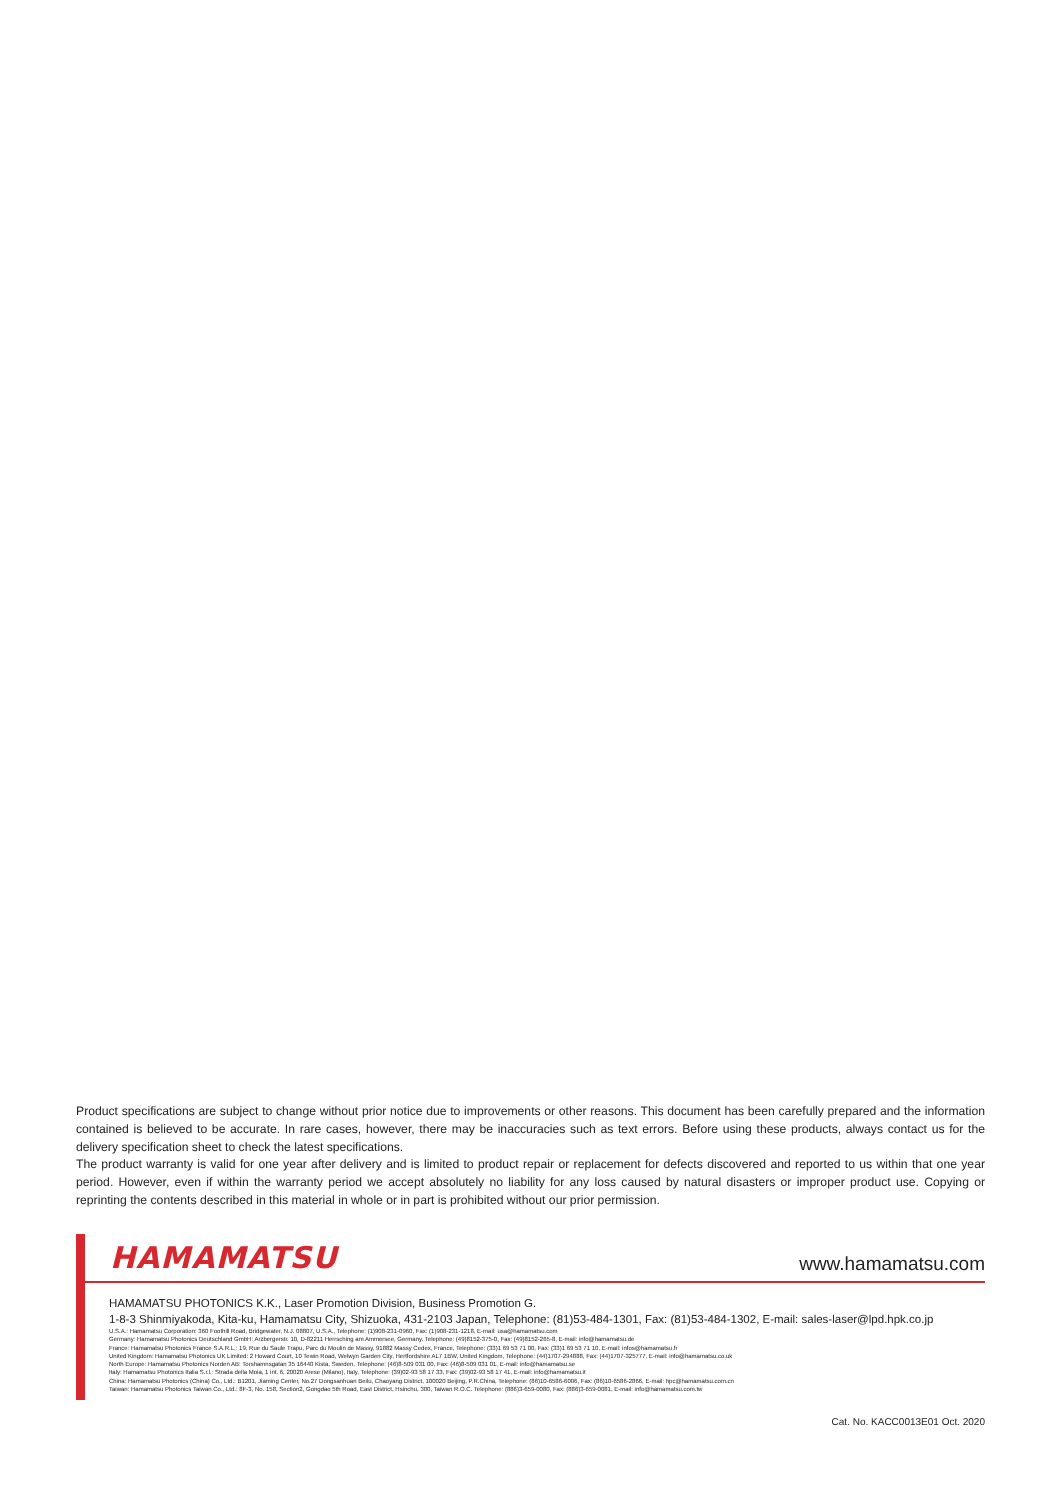Product specifications are subject to change without prior notice due to improvements or other reasons. This document has been carefully prepared and the information contained is believed to be accurate. In rare cases, however, there may be inaccuracies such as text errors. Before using these products, always contact us for the delivery specification sheet to check the latest specifications.
The product warranty is valid for one year after delivery and is limited to product repair or replacement for defects discovered and reported to us within that one year period. However, even if within the warranty period we accept absolutely no liability for any loss caused by natural disasters or improper product use. Copying or reprinting the contents described in this material in whole or in part is prohibited without our prior permission.
HAMAMATSU www.hamamatsu.com
HAMAMATSU PHOTONICS K.K., Laser Promotion Division, Business Promotion G.
1-8-3 Shinmiyakoda, Kita-ku, Hamamatsu City, Shizuoka, 431-2103 Japan, Telephone: (81)53-484-1301, Fax: (81)53-484-1302, E-mail: sales-laser@lpd.hpk.co.jp
U.S.A.: Hamamatsu Corporation: 360 Foothill Road, Bridgewater, N.J. 08807, U.S.A., Telephone: (1)908-231-0960, Fax: (1)908-231-1218, E-mail: usa@hamamatsu.com
Germany: Hamamatsu Photonics Deutschland GmbH: Arzbergerstr. 10, D-82211 Herrsching am Ammersee, Germany, Telephone: (49)8152-375-0, Fax: (49)8152-265-8, E-mail: info@hamamatsu.de
France: Hamamatsu Photonics France S.A.R.L.: 19, Rue du Saule Trapu, Parc du Moulin de Massy, 91882 Massy Cedex, France, Telephone: (33)1 69 53 71 00, Fax: (33)1 69 53 71 10, E-mail: infos@hamamatsu.fr
United Kingdom: Hamamatsu Photonics UK Limited: 2 Howard Court, 10 Tewin Road, Welwyn Garden City, Hertfordshire AL7 1BW, United Kingdom, Telephone: (44)1707-294888, Fax: (44)1707-325777, E-mail: info@hamamatsu.co.uk
North Europe: Hamamatsu Photonics Norden AB: Torshamnsgatan 35 16440 Kista, Sweden, Telephone: (46)8-509 031 00, Fax: (46)8-509 031 01, E-mail: info@hamamatsu.se
Italy: Hamamatsu Photonics Italia S.r.l.: Strada della Moia, 1 int. 6, 20020 Arese (Milano), Italy, Telephone: (39)02-93 58 17 33, Fax: (39)02-93 58 17 41, E-mail: info@hamamatsu.it
China: Hamamatsu Photonics (China) Co., Ltd.: B1201, Jiaming Center, No.27 Dongsanhuan Beilu, Chaoyang District, 100020 Beijing, P.R.China, Telephone: (86)10-6586-6006, Fax: (86)10-6586-2866, E-mail: hpc@hamamatsu.com.cn
Taiwan: Hamamatsu Photonics Taiwan Co., Ltd.: 8F-3, No. 158, Section2, Gongdao 5th Road, East District, Hsinchu, 300, Taiwan R.O.C. Telephone: (886)3-659-0080, Fax: (886)3-659-0081, E-mail: info@hamamatsu.com.tw
Cat. No. KACC0013E01 Oct. 2020